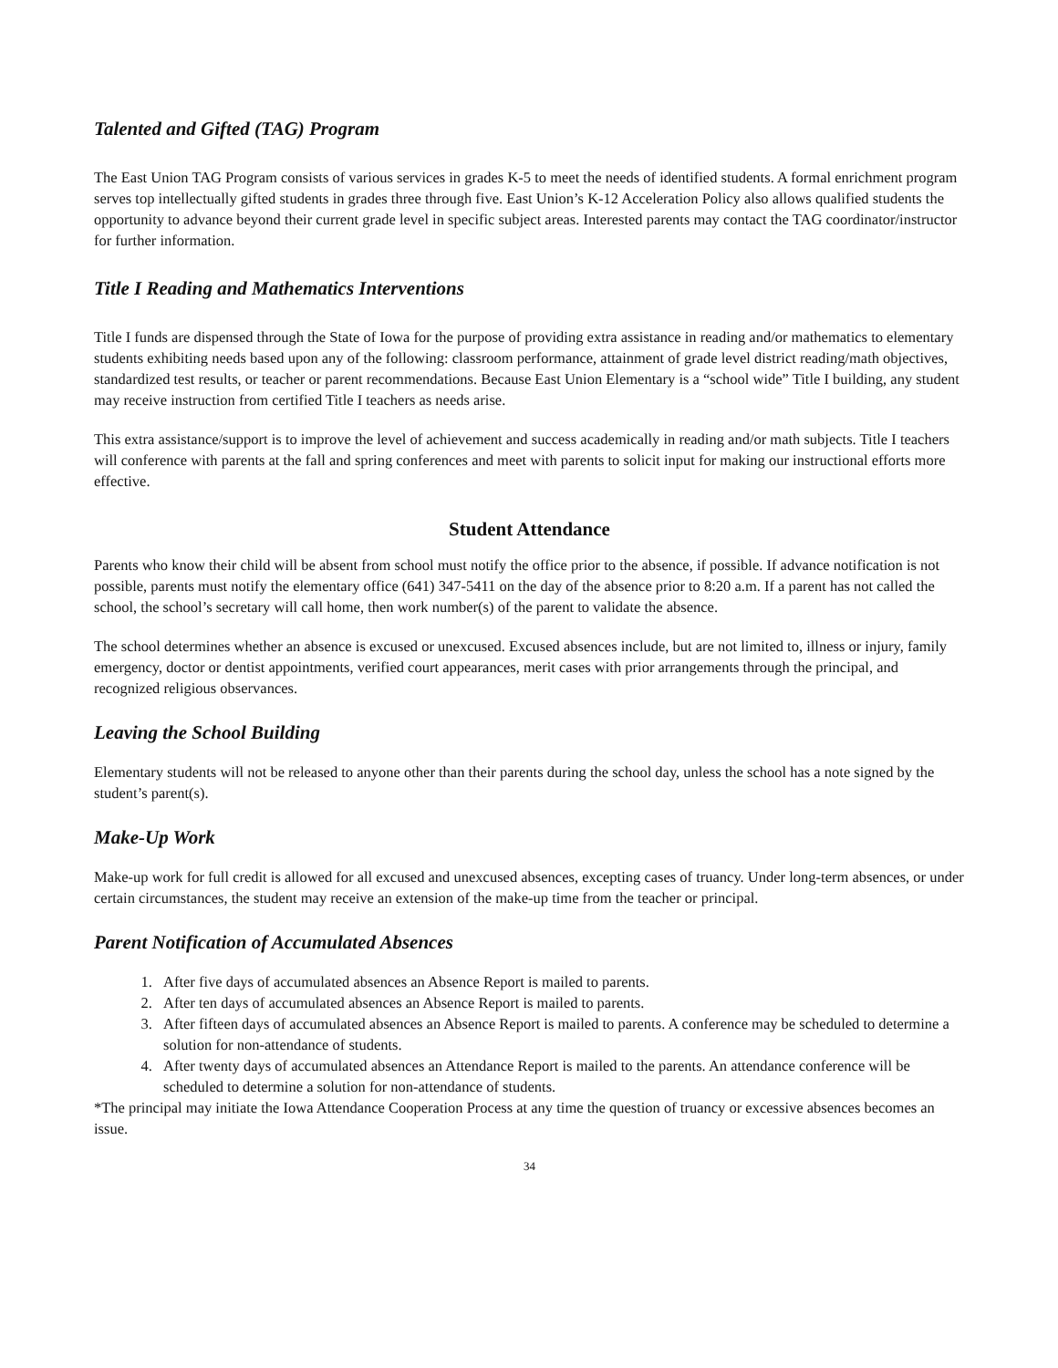Talented and Gifted (TAG) Program
The East Union TAG Program consists of various services in grades K-5 to meet the needs of identified students. A formal enrichment program serves top intellectually gifted students in grades three through five. East Union’s K-12 Acceleration Policy also allows qualified students the opportunity to advance beyond their current grade level in specific subject areas. Interested parents may contact the TAG coordinator/instructor for further information.
Title I Reading and Mathematics Interventions
Title I funds are dispensed through the State of Iowa for the purpose of providing extra assistance in reading and/or mathematics to elementary students exhibiting needs based upon any of the following: classroom performance, attainment of grade level district reading/math objectives, standardized test results, or teacher or parent recommendations. Because East Union Elementary is a “school wide” Title I building, any student may receive instruction from certified Title I teachers as needs arise.
This extra assistance/support is to improve the level of achievement and success academically in reading and/or math subjects. Title I teachers will conference with parents at the fall and spring conferences and meet with parents to solicit input for making our instructional efforts more effective.
Student Attendance
Parents who know their child will be absent from school must notify the office prior to the absence, if possible. If advance notification is not possible, parents must notify the elementary office (641) 347-5411 on the day of the absence prior to 8:20 a.m. If a parent has not called the school, the school’s secretary will call home, then work number(s) of the parent to validate the absence.
The school determines whether an absence is excused or unexcused. Excused absences include, but are not limited to, illness or injury, family emergency, doctor or dentist appointments, verified court appearances, merit cases with prior arrangements through the principal, and recognized religious observances.
Leaving the School Building
Elementary students will not be released to anyone other than their parents during the school day, unless the school has a note signed by the student’s parent(s).
Make-Up Work
Make-up work for full credit is allowed for all excused and unexcused absences, excepting cases of truancy. Under long-term absences, or under certain circumstances, the student may receive an extension of the make-up time from the teacher or principal.
Parent Notification of Accumulated Absences
1. After five days of accumulated absences an Absence Report is mailed to parents.
2. After ten days of accumulated absences an Absence Report is mailed to parents.
3. After fifteen days of accumulated absences an Absence Report is mailed to parents. A conference may be scheduled to determine a solution for non-attendance of students.
4. After twenty days of accumulated absences an Attendance Report is mailed to the parents. An attendance conference will be scheduled to determine a solution for non-attendance of students.
*The principal may initiate the Iowa Attendance Cooperation Process at any time the question of truancy or excessive absences becomes an issue.
34